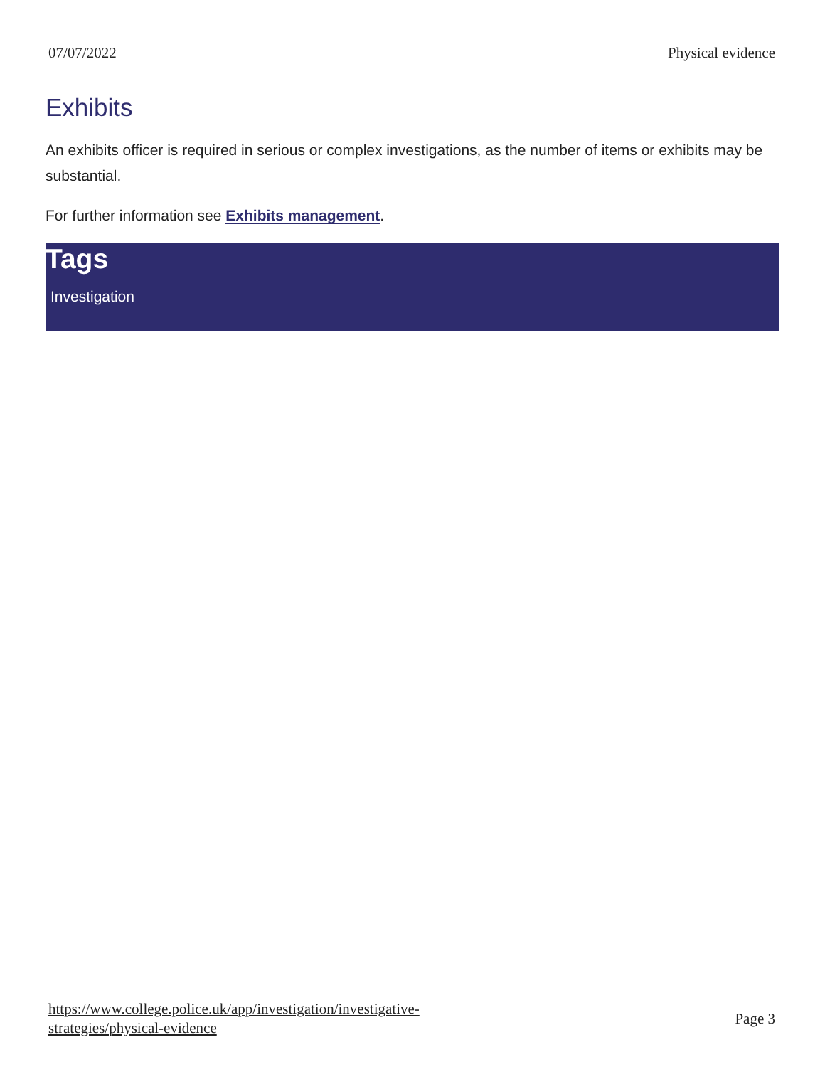07/07/2022 Physical evidence
Exhibits
An exhibits officer is required in serious or complex investigations, as the number of items or exhibits may be substantial.
For further information see Exhibits management.
Tags
Investigation
https://www.college.police.uk/app/investigation/investigative-
strategies/physical-evidence Page 3